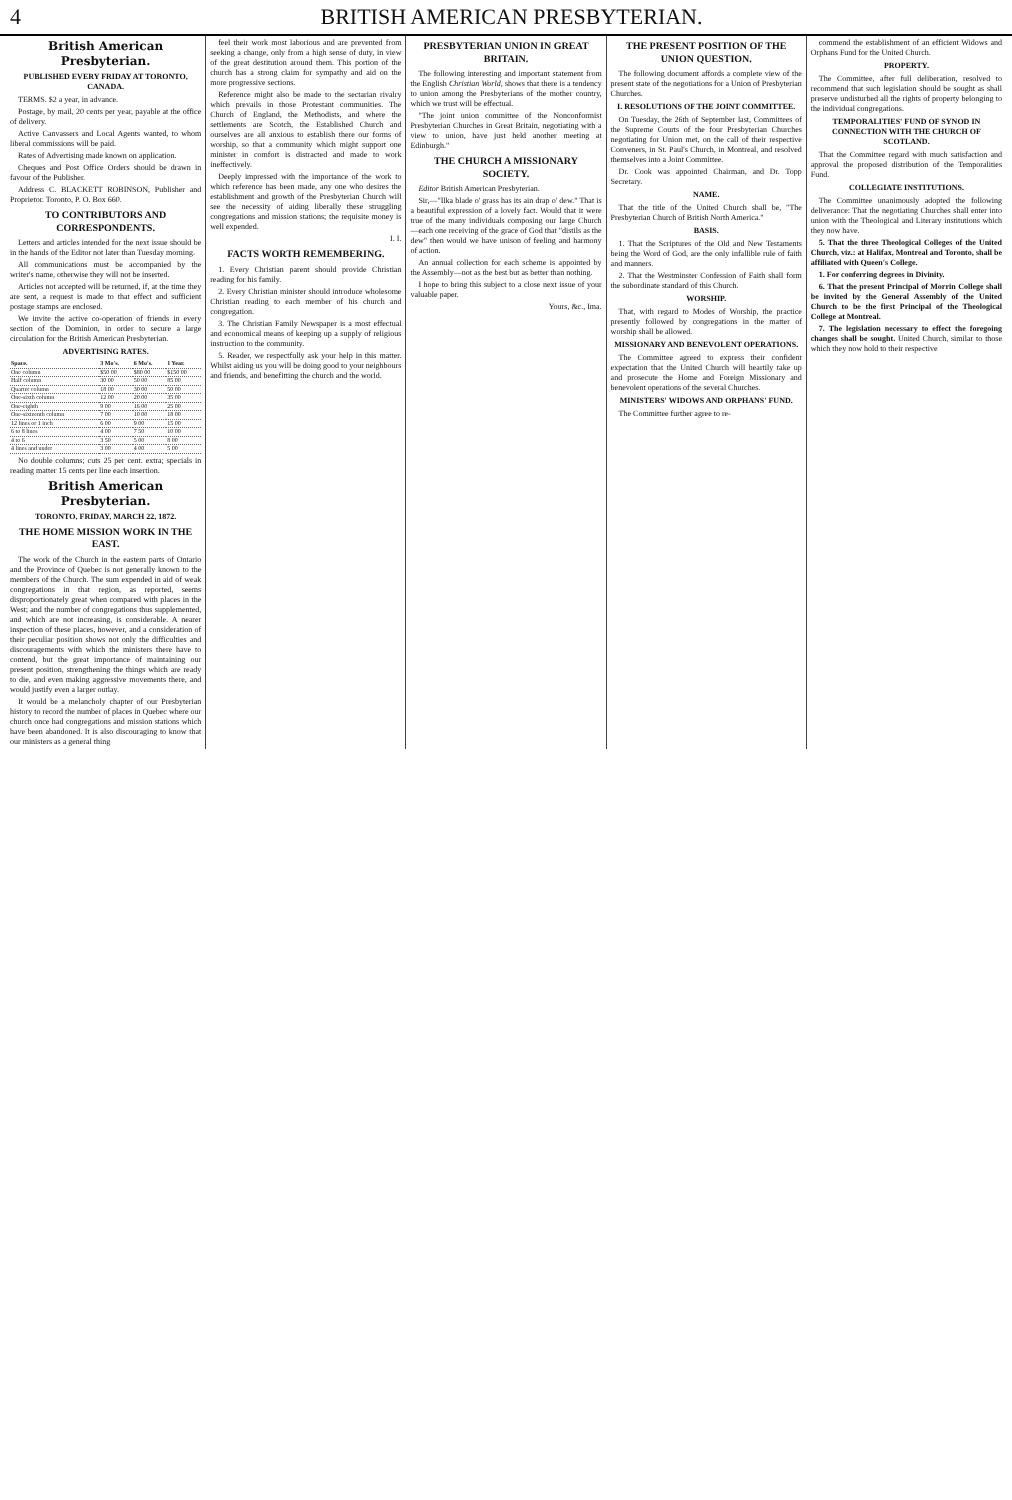4 BRITISH AMERICAN PRESBYTERIAN.
British American Presbyterian.
PUBLISHED EVERY FRIDAY AT TORONTO, CANADA.
TERMS. $2 a year, in advance.
Postage, by mail, 20 cents per year, payable at the office of delivery.
Active Canvassers and Local Agents wanted, to whom liberal commissions will be paid.
Rates of Advertising made known on application.
Cheques and Post Office Orders should be drawn in favour of the Publisher.
Address C. BLACKETT ROBINSON, Publisher and Proprietor. Toronto, P. O. Box 660.
TO CONTRIBUTORS AND CORRESPONDENTS.
Letters and articles intended for the next issue should be in the hands of the Editor not later than Tuesday morning.
All communications must be accompanied by the writer's name, otherwise they will not be inserted.
Articles not accepted will be returned, if, at the time they are sent, a request is made to that effect and sufficient postage stamps are enclosed.
We invite the active co-operation of friends in every section of the Dominion, in order to secure a large circulation for the British American Presbyterian.
ADVERTISING RATES.
| Space. | 3 Mo's. | 6 Mo's. | 1 Year. |
| --- | --- | --- | --- |
| One column | $50 00 | $80 00 | $150 00 |
| Half column | 30 00 | 50 00 | 85 00 |
| Quarter column | 18 00 | 30 00 | 50 00 |
| One-sixth column | 12 00 | 20 00 | 35 00 |
| One-eighth | 9 00 | 16 00 | 25 00 |
| One-sixteenth column | 7 00 | 10 00 | 18 00 |
| 12 lines or 1 inch | 6 00 | 9 00 | 15 00 |
| 6 to 8 lines | 4 00 | 7 50 | 10 00 |
| 4 to 6 | 3 50 | 5 00 | 8 00 |
| 4 lines and under | 3 00 | 4 00 | 5 00 |
No double columns; cuts 25 per cent. extra; specials in reading matter 15 cents per line each insertion.
British American Presbyterian.
TORONTO, FRIDAY, MARCH 22, 1872.
THE HOME MISSION WORK IN THE EAST.
The work of the Church in the eastern parts of Ontario and the Province of Quebec is not generally known to the members of the Church. The sum expended in aid of weak congregations in that region, as reported, seems disproportionately great when compared with places in the West; and the number of congregations thus supplemented, and which are not increasing, is considerable. A nearer inspection of these places, however, and a consideration of their peculiar position shows not only the difficulties and discouragements with which the ministers there have to contend, but the great importance of maintaining our present position, strengthening the things which are ready to die, and even making aggressive movements there, and would justify even a larger outlay.
It would be a melancholy chapter of our Presbyterian history to record the number of places in Quebec where our church once had congregations and mission stations which have been abandoned. It is also discouraging to know that our ministers as a general thing
feel their work most laborious and are prevented from seeking a change, only from a high sense of duty, in view of the great destitution around them. This portion of the church has a strong claim for sympathy and aid on the more progressive sections.
Reference might also be made to the sectarian rivalry which prevails in those Protestant communities. The Church of England, the Methodists, and where the settlements are Scotch, the Established Church and ourselves are all anxious to establish there our forms of worship, so that a community which might support one minister in comfort is distracted and made to work ineffectively.
Deeply impressed with the importance of the work to which reference has been made, any one who desires the establishment and growth of the Presbyterian Church will see the necessity of aiding liberally these struggling congregations and mission stations; the requisite money is well expended.
I. I.
FACTS WORTH REMEMBERING.
1. Every Christian parent should provide Christian reading for his family.
2. Every Christian minister should introduce wholesome Christian reading to each member of his church and congregation.
3. The Christian Family Newspaper is a most effectual and economical means of keeping up a supply of religious instruction to the community.
5. Reader, we respectfully ask your help in this matter. Whilst aiding us you will be doing good to your neighbours and friends, and benefitting the church and the world.
PRESBYTERIAN UNION IN GREAT BRITAIN.
The following interesting and important statement from the English Christian World, shows that there is a tendency to union among the Presbyterians of the mother country, which we trust will be effectual.
"The joint union committee of the Nonconformist Presbyterian Churches in Great Britain, negotiating with a view to union, have just held another meeting at Edinburgh."
THE CHURCH A MISSIONARY SOCIETY.
Editor British American Presbyterian.
Sir,—"Ilka blade o' grass has its ain drap o' dew." That is a beautiful expression of a lovely fact. Would that it were true of the many individuals composing our large Church—each one receiving of the grace of God that "distils as the dew" then would we have unison of feeling and harmony of action.
An annual collection for each scheme is appointed by the Assembly—not as the best but as better than nothing.
I hope to bring this subject to a close next issue of your valuable paper.
Yours, &c., Ima.
THE PRESENT POSITION OF THE UNION QUESTION.
The following document affords a complete view of the present state of the negotiations for a Union of Presbyterian Churches.
I. RESOLUTIONS OF THE JOINT COMMITTEE.
On Tuesday, the 26th of September last, Committees of the Supreme Courts of the four Presbyterian Churches negotiating for Union met, on the call of their respective Conveners, in St. Paul's Church, in Montreal, and resolved themselves into a Joint Committee.
Dr. Cook was appointed Chairman, and Dr. Topp Secretary.
NAME.
That the title of the United Church shall be, "The Presbyterian Church of British North America."
BASIS.
1. That the Scriptures of the Old and New Testaments being the Word of God, are the only infallible rule of faith and manners.
2. That the Westminster Confession of Faith shall form the subordinate standard of this Church.
WORSHIP.
That, with regard to Modes of Worship, the practice presently followed by congregations in the matter of worship shall be allowed.
MISSIONARY AND BENEVOLENT OPERATIONS.
The Committee agreed to express their confident expectation that the United Church will heartily take up and prosecute the Home and Foreign Missionary and benevolent operations of the several Churches.
MINISTERS' WIDOWS AND ORPHANS' FUND.
The Committee further agree to re-
commend the establishment of an efficient Widows and Orphans Fund for the United Church.
PROPERTY.
The Committee, after full deliberation, resolved to recommend that such legislation should be sought as shall preserve undisturbed all the rights of property belonging to the individual congregations.
TEMPORALITIES' FUND OF SYNOD IN CONNECTION WITH THE CHURCH OF SCOTLAND.
That the Committee regard with much satisfaction and approval the proposed distribution of the Temporalities Fund.
COLLEGIATE INSTITUTIONS.
The Committee unanimously adopted the following deliverance: That the negotiating Churches shall enter into union with the Theological and Literary institutions which they now have.
5. That the three Theological Colleges of the United Church, viz.: at Halifax, Montreal and Toronto, shall be affiliated with Queen's College.
1. For conferring degrees in Divinity.
6. That the present Principal of Morrin College shall be invited by the General Assembly of the United Church to be the first Principal of the Theological College at Montreal.
7. The legislation necessary to effect the foregoing changes shall be sought. United Church, similar to those which they now hold to their respective